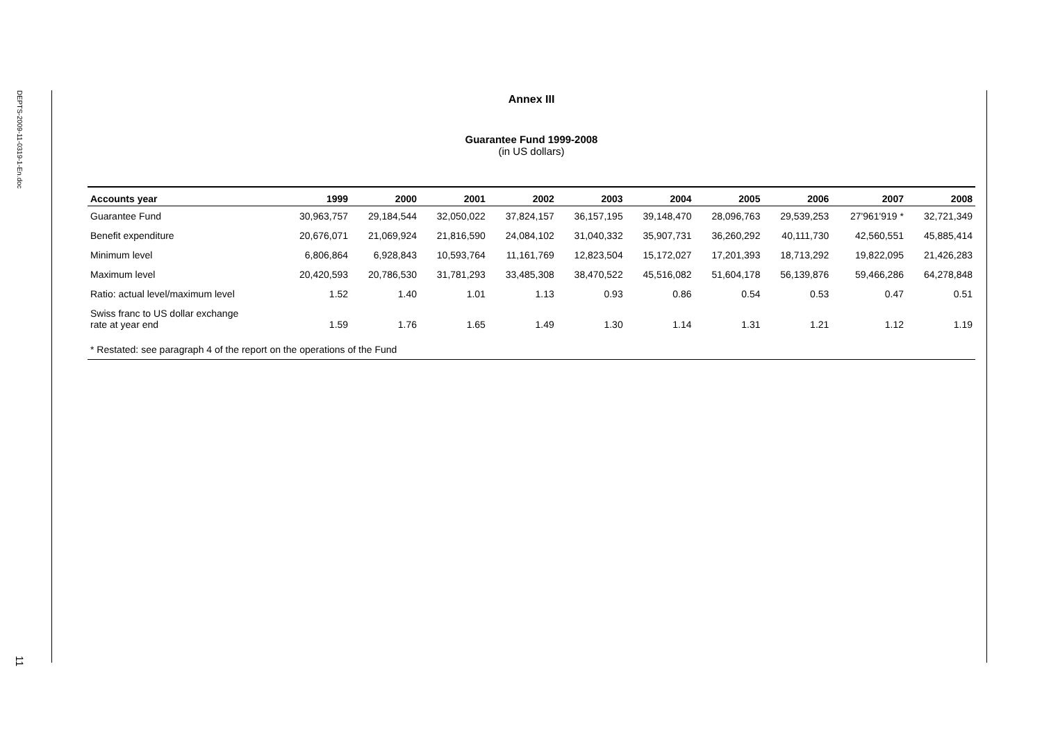DEPTS-2009-11-0319-1-En.doc
11
Annex III
Guarantee Fund 1999-2008
(in US dollars)
| Accounts year | 1999 | 2000 | 2001 | 2002 | 2003 | 2004 | 2005 | 2006 | 2007 | 2008 |
| --- | --- | --- | --- | --- | --- | --- | --- | --- | --- | --- |
| Guarantee Fund | 30,963,757 | 29,184,544 | 32,050,022 | 37,824,157 | 36,157,195 | 39,148,470 | 28,096,763 | 29,539,253 | 27'961'919 * | 32,721,349 |
| Benefit expenditure | 20,676,071 | 21,069,924 | 21,816,590 | 24,084,102 | 31,040,332 | 35,907,731 | 36,260,292 | 40,111,730 | 42,560,551 | 45,885,414 |
| Minimum level | 6,806,864 | 6,928,843 | 10,593,764 | 11,161,769 | 12,823,504 | 15,172,027 | 17,201,393 | 18,713,292 | 19,822,095 | 21,426,283 |
| Maximum level | 20,420,593 | 20,786,530 | 31,781,293 | 33,485,308 | 38,470,522 | 45,516,082 | 51,604,178 | 56,139,876 | 59,466,286 | 64,278,848 |
| Ratio: actual level/maximum level | 1.52 | 1.40 | 1.01 | 1.13 | 0.93 | 0.86 | 0.54 | 0.53 | 0.47 | 0.51 |
| Swiss franc to US dollar exchange rate at year end | 1.59 | 1.76 | 1.65 | 1.49 | 1.30 | 1.14 | 1.31 | 1.21 | 1.12 | 1.19 |
| * Restated: see paragraph 4 of the report on the operations of the Fund | | | | | | | | | | |